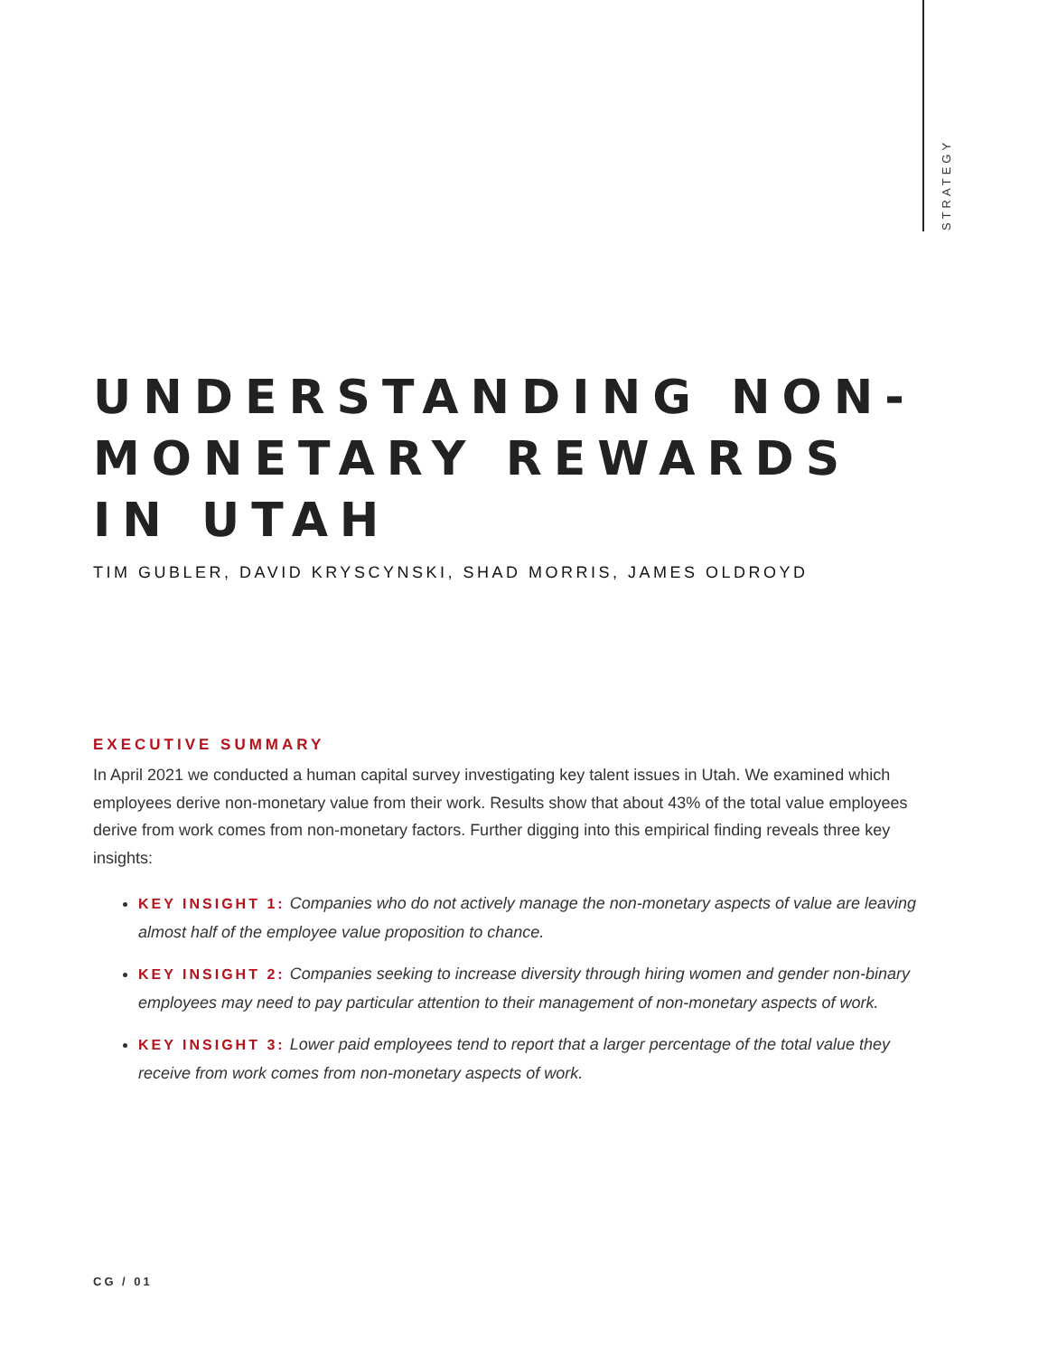STRATEGY
UNDERSTANDING NON-MONETARY REWARDS IN UTAH
TIM GUBLER, DAVID KRYSCYNSKI, SHAD MORRIS, JAMES OLDROYD
EXECUTIVE SUMMARY
In April 2021 we conducted a human capital survey investigating key talent issues in Utah. We examined which employees derive non-monetary value from their work. Results show that about 43% of the total value employees derive from work comes from non-monetary factors. Further digging into this empirical finding reveals three key insights:
KEY INSIGHT 1: Companies who do not actively manage the non-monetary aspects of value are leaving almost half of the employee value proposition to chance.
KEY INSIGHT 2: Companies seeking to increase diversity through hiring women and gender non-binary employees may need to pay particular attention to their management of non-monetary aspects of work.
KEY INSIGHT 3: Lower paid employees tend to report that a larger percentage of the total value they receive from work comes from non-monetary aspects of work.
CG / 01